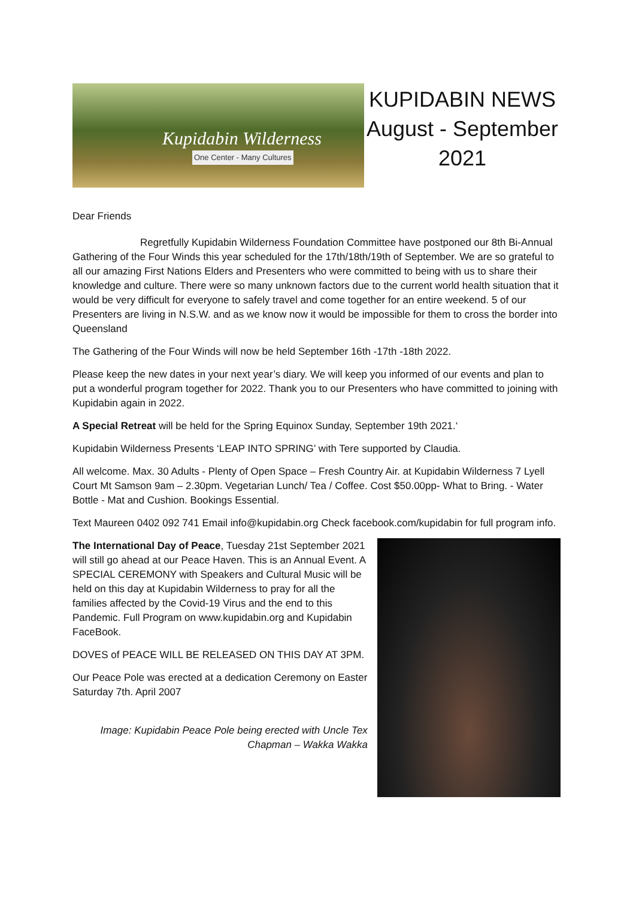Kupidabin Wilderness
One Center - Many Cultures
KUPIDABIN NEWS
August - September
2021
Dear Friends
Regretfully Kupidabin Wilderness Foundation Committee have postponed our 8th Bi-Annual Gathering of the Four Winds this year scheduled for the 17th/18th/19th of September. We are so grateful to all our amazing First Nations Elders and Presenters who were committed to being with us to share their knowledge and culture. There were so many unknown factors due to the current world health situation that it would be very difficult for everyone to safely travel and come together for an entire weekend. 5 of our Presenters are living in N.S.W. and as we know now it would be impossible for them to cross the border into Queensland
The Gathering of the Four Winds will now be held September 16th -17th -18th 2022.
Please keep the new dates in your next year’s diary. We will keep you informed of our events and plan to put a wonderful program together for 2022. Thank you to our Presenters who have committed to joining with Kupidabin again in 2022.
A Special Retreat will be held for the Spring Equinox Sunday, September 19th 2021.‘
Kupidabin Wilderness Presents ‘LEAP INTO SPRING’ with Tere supported by Claudia.
All welcome. Max. 30 Adults - Plenty of Open Space – Fresh Country Air. at Kupidabin Wilderness 7 Lyell Court Mt Samson 9am – 2.30pm. Vegetarian Lunch/ Tea / Coffee. Cost $50.00pp- What to Bring. - Water Bottle - Mat and Cushion. Bookings Essential.
Text Maureen 0402 092 741 Email info@kupidabin.org Check facebook.com/kupidabin for full program info.
The International Day of Peace, Tuesday 21st September 2021 will still go ahead at our Peace Haven. This is an Annual Event. A SPECIAL CEREMONY with Speakers and Cultural Music will be held on this day at Kupidabin Wilderness to pray for all the families affected by the Covid-19 Virus and the end to this Pandemic. Full Program on www.kupidabin.org and Kupidabin FaceBook.
DOVES of PEACE WILL BE RELEASED ON THIS DAY AT 3PM.
Our Peace Pole was erected at a dedication Ceremony on Easter Saturday 7th. April 2007
Image: Kupidabin Peace Pole being erected with Uncle Tex
Chapman – Wakka Wakka